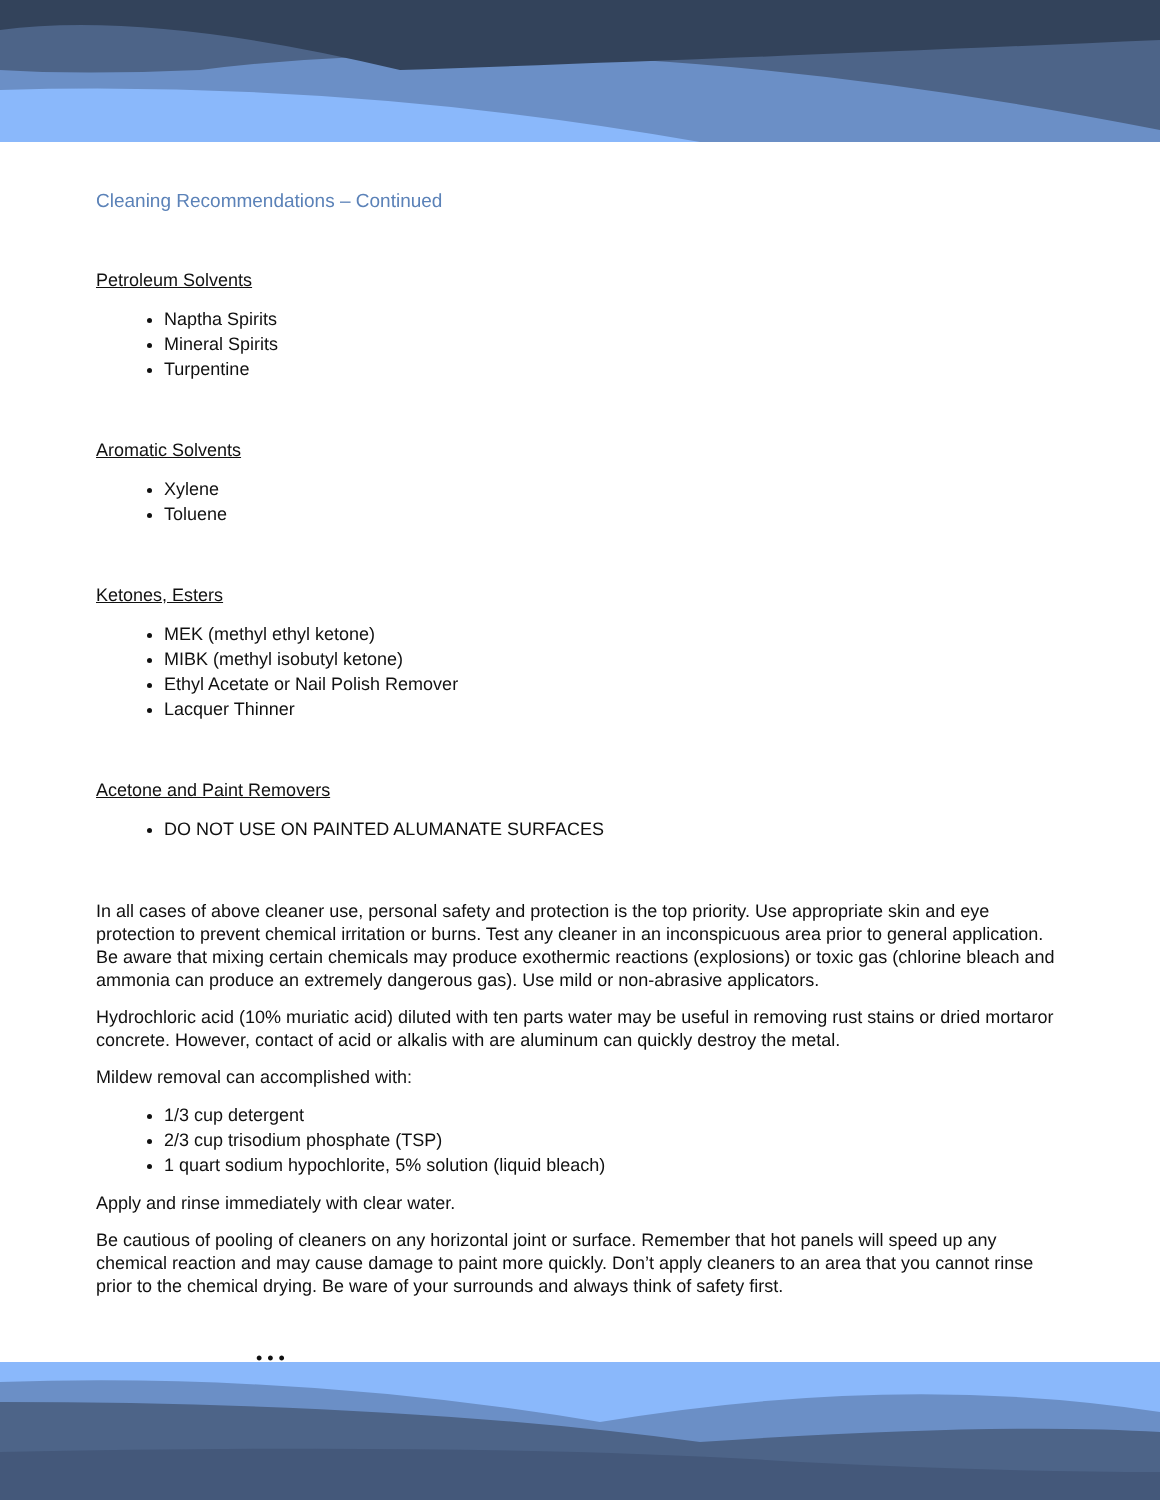Cleaning Recommendations – Continued
Petroleum Solvents
Naptha Spirits
Mineral Spirits
Turpentine
Aromatic Solvents
Xylene
Toluene
Ketones, Esters
MEK (methyl ethyl ketone)
MIBK (methyl isobutyl ketone)
Ethyl Acetate or Nail Polish Remover
Lacquer Thinner
Acetone and Paint Removers
DO NOT USE ON PAINTED ALUMANATE SURFACES
In all cases of above cleaner use, personal safety and protection is the top priority. Use appropriate skin and eye protection to prevent chemical irritation or burns. Test any cleaner in an inconspicuous area prior to general application. Be aware that mixing certain chemicals may produce exothermic reactions (explosions) or toxic gas (chlorine bleach and ammonia can produce an extremely dangerous gas). Use mild or non-abrasive applicators.
Hydrochloric acid (10% muriatic acid) diluted with ten parts water may be useful in removing rust stains or dried mortaror concrete. However, contact of acid or alkalis with are aluminum can quickly destroy the metal.
Mildew removal can accomplished with:
1/3 cup detergent
2/3 cup trisodium phosphate (TSP)
1 quart sodium hypochlorite, 5% solution (liquid bleach)
Apply and rinse immediately with clear water.
Be cautious of pooling of cleaners on any horizontal joint or surface. Remember that hot panels will speed up any chemical reaction and may cause damage to paint more quickly. Don’t apply cleaners to an area that you cannot rinse prior to the chemical drying. Be ware of your surrounds and always think of safety first.
• • •